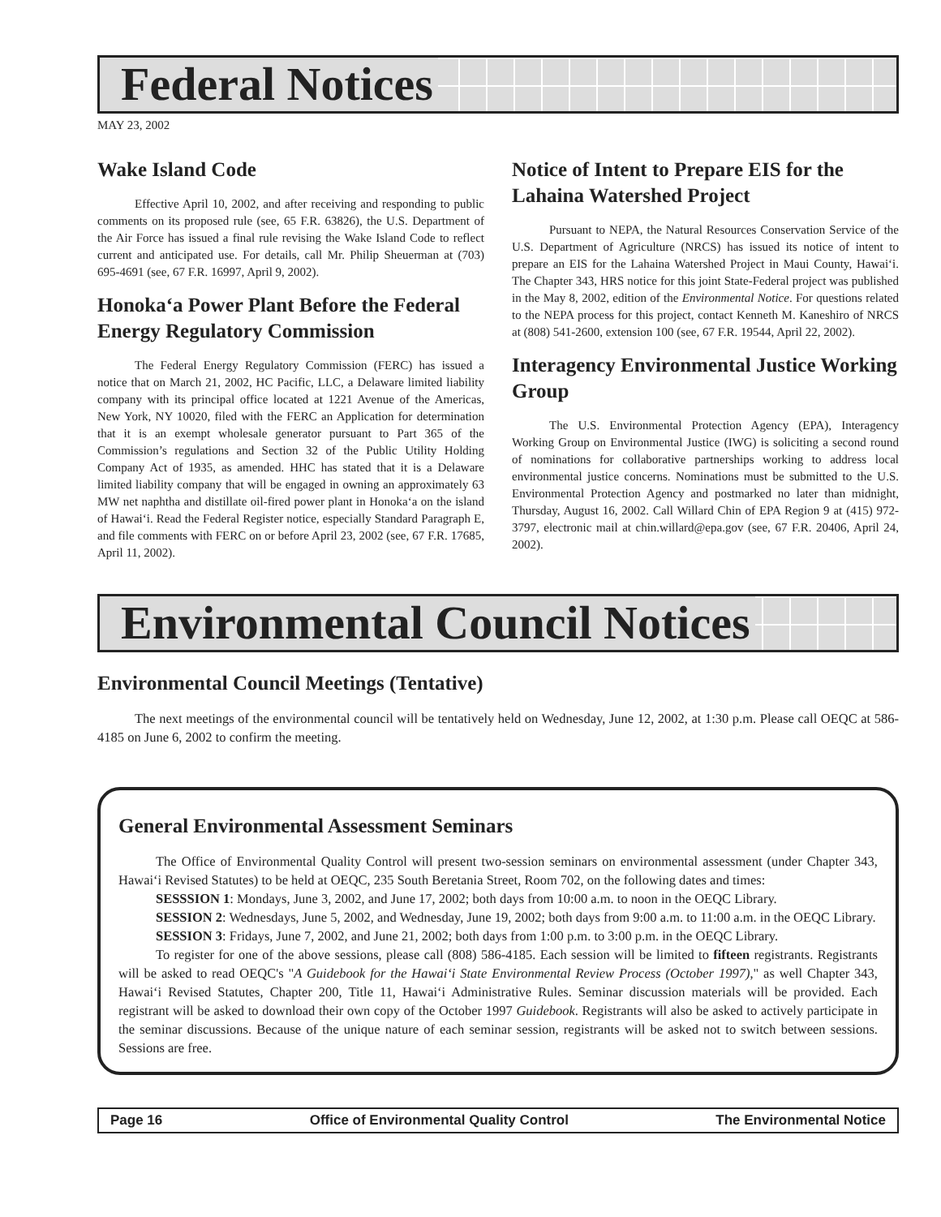Federal Notices
MAY 23, 2002
Wake Island Code
Effective April 10, 2002, and after receiving and responding to public comments on its proposed rule (see, 65 F.R. 63826), the U.S. Department of the Air Force has issued a final rule revising the Wake Island Code to reflect current and anticipated use. For details, call Mr. Philip Sheuerman at (703) 695-4691 (see, 67 F.R. 16997, April 9, 2002).
Honoka‘a Power Plant Before the Federal Energy Regulatory Commission
The Federal Energy Regulatory Commission (FERC) has issued a notice that on March 21, 2002, HC Pacific, LLC, a Delaware limited liability company with its principal office located at 1221 Avenue of the Americas, New York, NY 10020, filed with the FERC an Application for determination that it is an exempt wholesale generator pursuant to Part 365 of the Commission’s regulations and Section 32 of the Public Utility Holding Company Act of 1935, as amended. HHC has stated that it is a Delaware limited liability company that will be engaged in owning an approximately 63 MW net naphtha and distillate oil-fired power plant in Honoka‘a on the island of Hawai‘i. Read the Federal Register notice, especially Standard Paragraph E, and file comments with FERC on or before April 23, 2002 (see, 67 F.R. 17685, April 11, 2002).
Notice of Intent to Prepare EIS for the Lahaina Watershed Project
Pursuant to NEPA, the Natural Resources Conservation Service of the U.S. Department of Agriculture (NRCS) has issued its notice of intent to prepare an EIS for the Lahaina Watershed Project in Maui County, Hawai‘i. The Chapter 343, HRS notice for this joint State-Federal project was published in the May 8, 2002, edition of the Environmental Notice. For questions related to the NEPA process for this project, contact Kenneth M. Kaneshiro of NRCS at (808) 541-2600, extension 100 (see, 67 F.R. 19544, April 22, 2002).
Interagency Environmental Justice Working Group
The U.S. Environmental Protection Agency (EPA), Interagency Working Group on Environmental Justice (IWG) is soliciting a second round of nominations for collaborative partnerships working to address local environmental justice concerns. Nominations must be submitted to the U.S. Environmental Protection Agency and postmarked no later than midnight, Thursday, August 16, 2002. Call Willard Chin of EPA Region 9 at (415) 972-3797, electronic mail at chin.willard@epa.gov (see, 67 F.R. 20406, April 24, 2002).
Environmental Council Notices
Environmental Council Meetings (Tentative)
The next meetings of the environmental council will be tentatively held on Wednesday, June 12, 2002, at 1:30 p.m. Please call OEQC at 586-4185 on June 6, 2002 to confirm the meeting.
General Environmental Assessment Seminars
The Office of Environmental Quality Control will present two-session seminars on environmental assessment (under Chapter 343, Hawai‘i Revised Statutes) to be held at OEQC, 235 South Beretania Street, Room 702, on the following dates and times:
SESSSION 1: Mondays, June 3, 2002, and June 17, 2002; both days from 10:00 a.m. to noon in the OEQC Library.
SESSION 2: Wednesdays, June 5, 2002, and Wednesday, June 19, 2002; both days from 9:00 a.m. to 11:00 a.m. in the OEQC Library.
SESSION 3: Fridays, June 7, 2002, and June 21, 2002; both days from 1:00 p.m. to 3:00 p.m. in the OEQC Library.
To register for one of the above sessions, please call (808) 586-4185. Each session will be limited to fifteen registrants. Registrants will be asked to read OEQC's "A Guidebook for the Hawai‘i State Environmental Review Process (October 1997)," as well Chapter 343, Hawai‘i Revised Statutes, Chapter 200, Title 11, Hawai‘i Administrative Rules. Seminar discussion materials will be provided. Each registrant will be asked to download their own copy of the October 1997 Guidebook. Registrants will also be asked to actively participate in the seminar discussions. Because of the unique nature of each seminar session, registrants will be asked not to switch between sessions. Sessions are free.
Page 16 Office of Environmental Quality Control The Environmental Notice